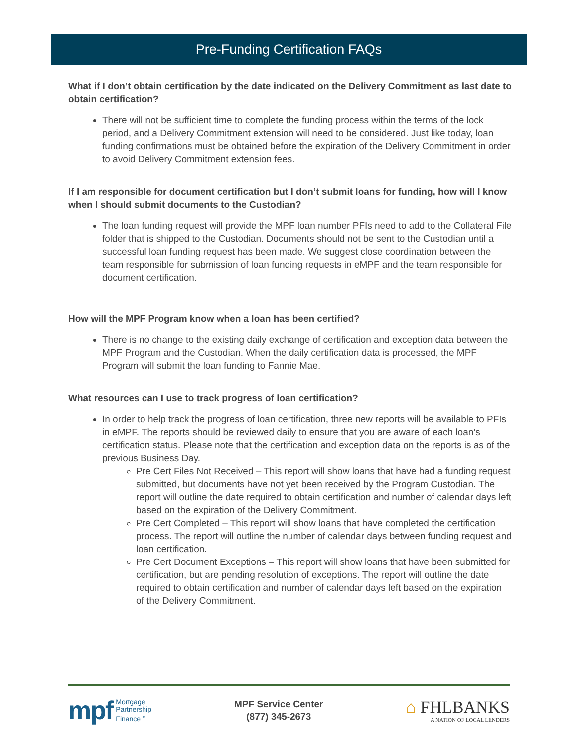Pre-Funding Certification FAQs
What if I don’t obtain certification by the date indicated on the Delivery Commitment as last date to obtain certification?
There will not be sufficient time to complete the funding process within the terms of the lock period, and a Delivery Commitment extension will need to be considered. Just like today, loan funding confirmations must be obtained before the expiration of the Delivery Commitment in order to avoid Delivery Commitment extension fees.
If I am responsible for document certification but I don’t submit loans for funding, how will I know when I should submit documents to the Custodian?
The loan funding request will provide the MPF loan number PFIs need to add to the Collateral File folder that is shipped to the Custodian. Documents should not be sent to the Custodian until a successful loan funding request has been made. We suggest close coordination between the team responsible for submission of loan funding requests in eMPF and the team responsible for document certification.
How will the MPF Program know when a loan has been certified?
There is no change to the existing daily exchange of certification and exception data between the MPF Program and the Custodian. When the daily certification data is processed, the MPF Program will submit the loan funding to Fannie Mae.
What resources can I use to track progress of loan certification?
In order to help track the progress of loan certification, three new reports will be available to PFIs in eMPF. The reports should be reviewed daily to ensure that you are aware of each loan’s certification status. Please note that the certification and exception data on the reports is as of the previous Business Day.
Pre Cert Files Not Received – This report will show loans that have had a funding request submitted, but documents have not yet been received by the Program Custodian. The report will outline the date required to obtain certification and number of calendar days left based on the expiration of the Delivery Commitment.
Pre Cert Completed – This report will show loans that have completed the certification process. The report will outline the number of calendar days between funding request and loan certification.
Pre Cert Document Exceptions – This report will show loans that have been submitted for certification, but are pending resolution of exceptions. The report will outline the date required to obtain certification and number of calendar days left based on the expiration of the Delivery Commitment.
mpf Mortgage
Partnership
Finance<sup>TM</sup>
MPF Service Center
(877) 345-2673
⌂ FHLBANKS
A NATION OF LOCAL LENDERS